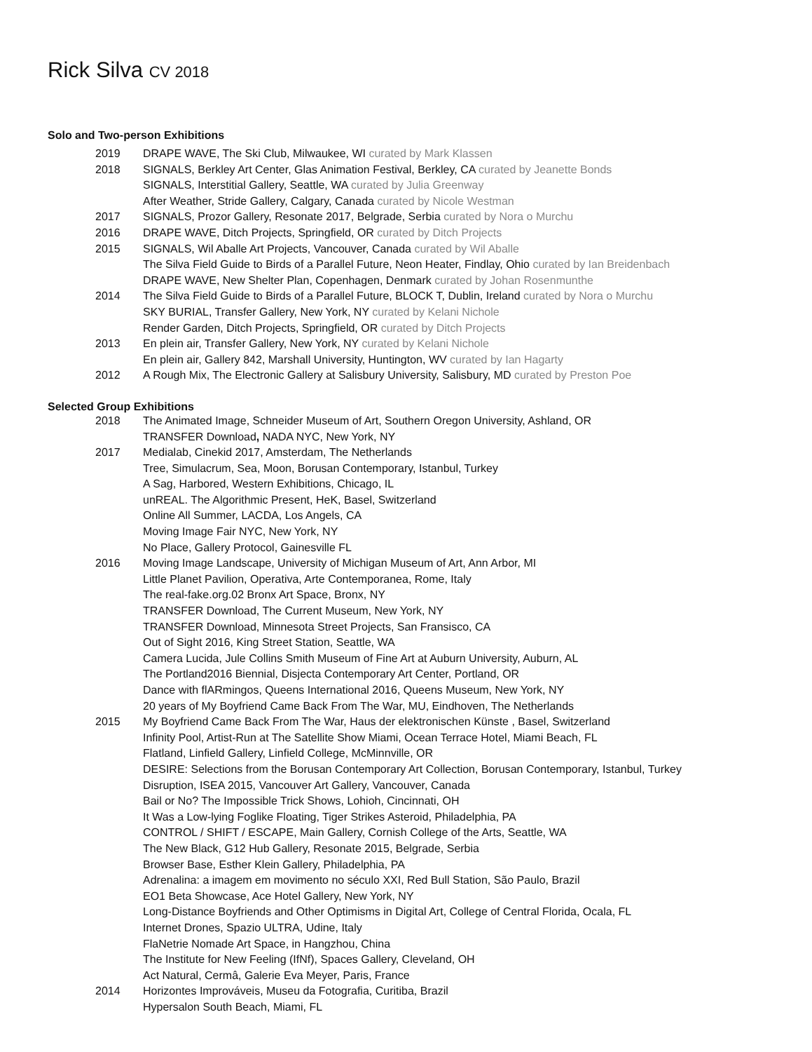Rick Silva CV 2018
Solo and Two-person Exhibitions
2019 DRAPE WAVE, The Ski Club, Milwaukee, WI curated by Mark Klassen
2018 SIGNALS, Berkley Art Center, Glas Animation Festival, Berkley, CA curated by Jeanette Bonds
SIGNALS, Interstitial Gallery, Seattle, WA curated by Julia Greenway
After Weather, Stride Gallery, Calgary, Canada curated by Nicole Westman
2017 SIGNALS, Prozor Gallery, Resonate 2017, Belgrade, Serbia curated by Nora o Murchu
2016 DRAPE WAVE, Ditch Projects, Springfield, OR curated by Ditch Projects
2015 SIGNALS, Wil Aballe Art Projects, Vancouver, Canada curated by Wil Aballe
The Silva Field Guide to Birds of a Parallel Future, Neon Heater, Findlay, Ohio curated by Ian Breidenbach
DRAPE WAVE, New Shelter Plan, Copenhagen, Denmark curated by Johan Rosenmunthe
2014 The Silva Field Guide to Birds of a Parallel Future, BLOCK T, Dublin, Ireland curated by Nora o Murchu
SKY BURIAL, Transfer Gallery, New York, NY curated by Kelani Nichole
Render Garden, Ditch Projects, Springfield, OR curated by Ditch Projects
2013 En plein air, Transfer Gallery, New York, NY curated by Kelani Nichole
En plein air, Gallery 842, Marshall University, Huntington, WV curated by Ian Hagarty
2012 A Rough Mix, The Electronic Gallery at Salisbury University, Salisbury, MD curated by Preston Poe
Selected Group Exhibitions
2018 The Animated Image, Schneider Museum of Art, Southern Oregon University, Ashland, OR
TRANSFER Download, NADA NYC, New York, NY
2017 Medialab, Cinekid 2017, Amsterdam, The Netherlands
Tree, Simulacrum, Sea, Moon, Borusan Contemporary, Istanbul, Turkey
A Sag, Harbored, Western Exhibitions, Chicago, IL
unREAL. The Algorithmic Present, HeK, Basel, Switzerland
Online All Summer, LACDA, Los Angels, CA
Moving Image Fair NYC, New York, NY
No Place, Gallery Protocol, Gainesville FL
2016 Moving Image Landscape, University of Michigan Museum of Art, Ann Arbor, MI
Little Planet Pavilion, Operativa, Arte Contemporanea, Rome, Italy
The real-fake.org.02 Bronx Art Space, Bronx, NY
TRANSFER Download, The Current Museum, New York, NY
TRANSFER Download, Minnesota Street Projects, San Fransisco, CA
Out of Sight 2016, King Street Station, Seattle, WA
Camera Lucida, Jule Collins Smith Museum of Fine Art at Auburn University, Auburn, AL
The Portland2016 Biennial, Disjecta Contemporary Art Center, Portland, OR
Dance with flARmingos, Queens International 2016, Queens Museum, New York, NY
20 years of My Boyfriend Came Back From The War, MU, Eindhoven, The Netherlands
2015 My Boyfriend Came Back From The War, Haus der elektronischen Künste , Basel, Switzerland
Infinity Pool, Artist-Run at The Satellite Show Miami, Ocean Terrace Hotel, Miami Beach, FL
Flatland, Linfield Gallery, Linfield College, McMinnville, OR
DESIRE: Selections from the Borusan Contemporary Art Collection, Borusan Contemporary, Istanbul, Turkey
Disruption, ISEA 2015, Vancouver Art Gallery, Vancouver, Canada
Bail or No? The Impossible Trick Shows, Lohioh, Cincinnati, OH
It Was a Low-lying Foglike Floating, Tiger Strikes Asteroid, Philadelphia, PA
CONTROL / SHIFT / ESCAPE, Main Gallery, Cornish College of the Arts, Seattle, WA
The New Black, G12 Hub Gallery, Resonate 2015, Belgrade, Serbia
Browser Base, Esther Klein Gallery, Philadelphia, PA
Adrenalina: a imagem em movimento no século XXI, Red Bull Station, São Paulo, Brazil
EO1 Beta Showcase, Ace Hotel Gallery, New York, NY
Long-Distance Boyfriends and Other Optimisms in Digital Art, College of Central Florida, Ocala, FL
Internet Drones, Spazio ULTRA, Udine, Italy
FlaNetrie Nomade Art Space, in Hangzhou, China
The Institute for New Feeling (IfNf), Spaces Gallery, Cleveland, OH
Act Natural, Cermâ, Galerie Eva Meyer, Paris, France
2014 Horizontes Improváveis, Museu da Fotografia, Curitiba, Brazil
Hypersalon South Beach, Miami, FL